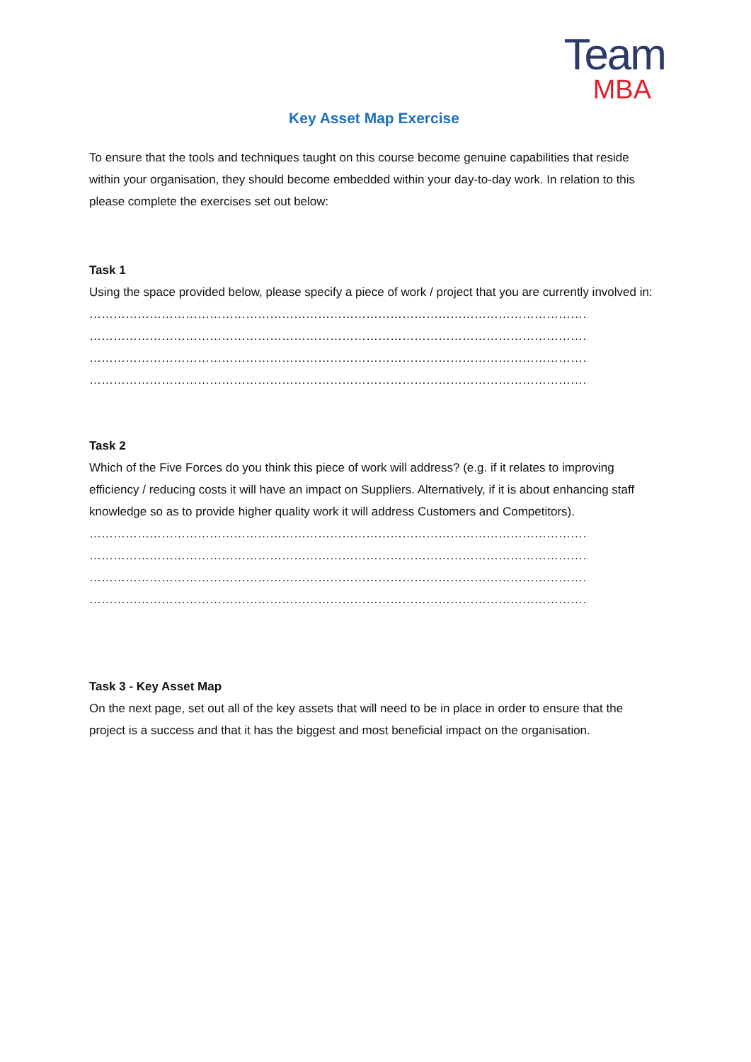Team
MBA
Key Asset Map Exercise
To ensure that the tools and techniques taught on this course become genuine capabilities that reside within your organisation, they should become embedded within your day-to-day work. In relation to this please complete the exercises set out below:
Task 1
Using the space provided below, please specify a piece of work / project that you are currently involved in:
……………………………………………………………………………………………………………………………………….....................
………………………………………………………………………………………………………………………………………………
……………………………………………………………………………………………………………………………………….....................
………………………………………………………………………………………………………………………………………………
Task 2
Which of the Five Forces do you think this piece of work will address? (e.g. if it relates to improving efficiency / reducing costs it will have an impact on Suppliers. Alternatively, if it is about enhancing staff knowledge so as to provide higher quality work it will address Customers and Competitors).
……………………………………………………………………………………………………………………………………….....................
………………………………………………………………………………………………………………………………………………
……………………………………………………………………………………………………………………………………….....................
………………………………………………………………………………………………………………………………………………
Task 3 - Key Asset Map
On the next page, set out all of the key assets that will need to be in place in order to ensure that the project is a success and that it has the biggest and most beneficial impact on the organisation.